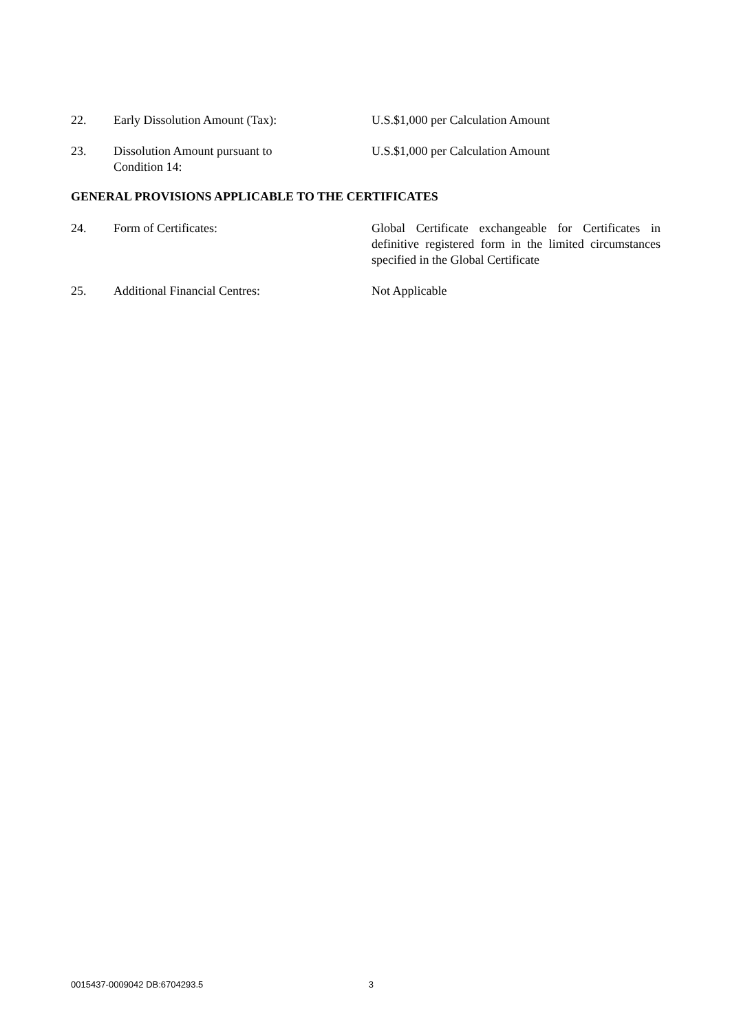22. Early Dissolution Amount (Tax): U.S.$1,000 per Calculation Amount
23. Dissolution Amount pursuant to
Condition 14:
U.S.$1,000 per Calculation Amount
GENERAL PROVISIONS APPLICABLE TO THE CERTIFICATES
24. Form of Certificates: Global Certificate exchangeable for Certificates in definitive registered form in the limited circumstances specified in the Global Certificate
25. Additional Financial Centres: Not Applicable
0015437-0009042 DB:6704293.5 3